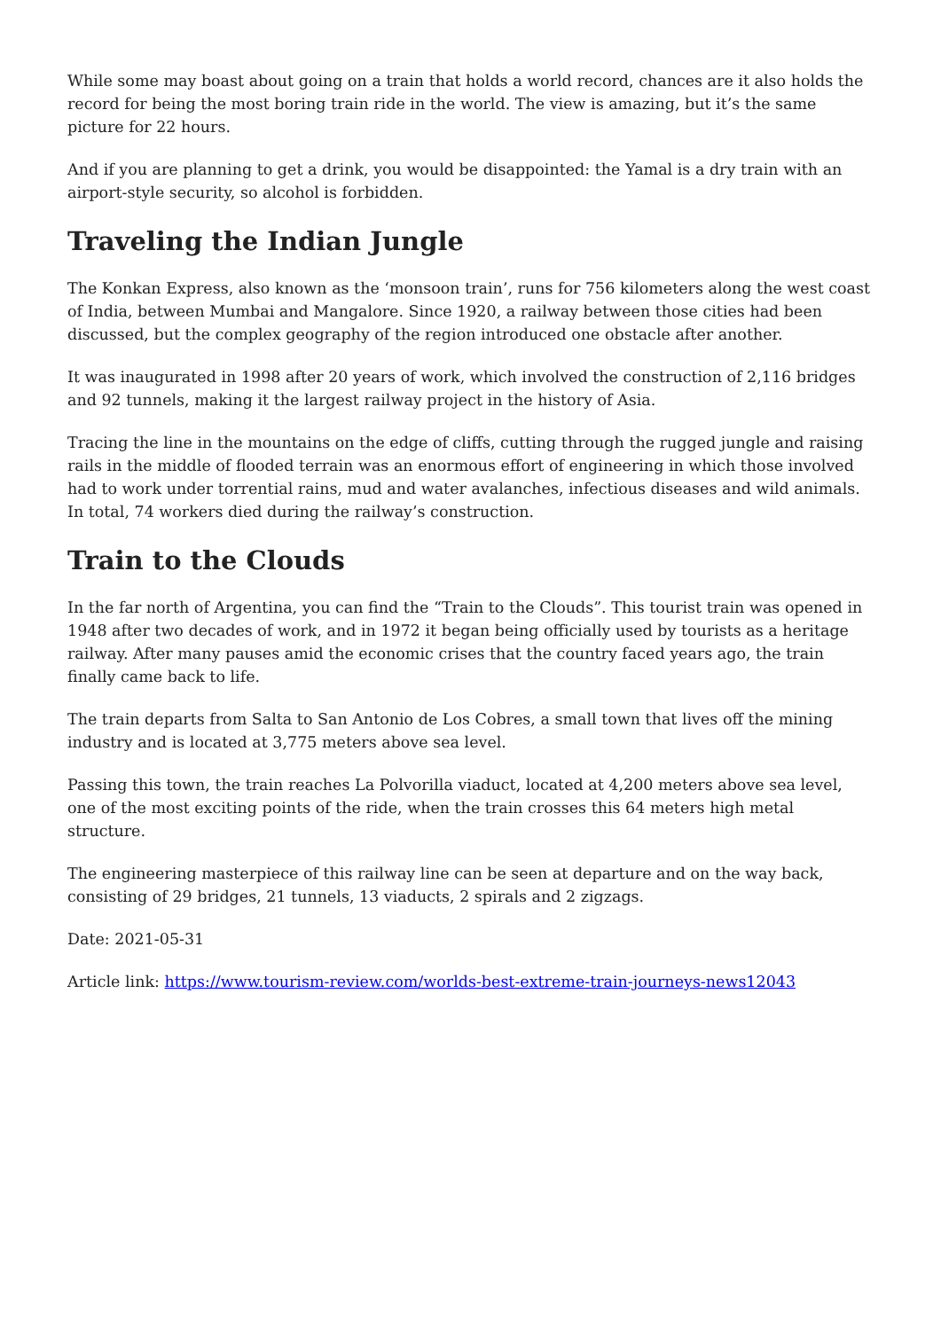While some may boast about going on a train that holds a world record, chances are it also holds the record for being the most boring train ride in the world. The view is amazing, but it’s the same picture for 22 hours.
And if you are planning to get a drink, you would be disappointed: the Yamal is a dry train with an airport-style security, so alcohol is forbidden.
Traveling the Indian Jungle
The Konkan Express, also known as the ‘monsoon train’, runs for 756 kilometers along the west coast of India, between Mumbai and Mangalore. Since 1920, a railway between those cities had been discussed, but the complex geography of the region introduced one obstacle after another.
It was inaugurated in 1998 after 20 years of work, which involved the construction of 2,116 bridges and 92 tunnels, making it the largest railway project in the history of Asia.
Tracing the line in the mountains on the edge of cliffs, cutting through the rugged jungle and raising rails in the middle of flooded terrain was an enormous effort of engineering in which those involved had to work under torrential rains, mud and water avalanches, infectious diseases and wild animals. In total, 74 workers died during the railway’s construction.
Train to the Clouds
In the far north of Argentina, you can find the “Train to the Clouds”. This tourist train was opened in 1948 after two decades of work, and in 1972 it began being officially used by tourists as a heritage railway. After many pauses amid the economic crises that the country faced years ago, the train finally came back to life.
The train departs from Salta to San Antonio de Los Cobres, a small town that lives off the mining industry and is located at 3,775 meters above sea level.
Passing this town, the train reaches La Polvorilla viaduct, located at 4,200 meters above sea level, one of the most exciting points of the ride, when the train crosses this 64 meters high metal structure.
The engineering masterpiece of this railway line can be seen at departure and on the way back, consisting of 29 bridges, 21 tunnels, 13 viaducts, 2 spirals and 2 zigzags.
Date: 2021-05-31
Article link: https://www.tourism-review.com/worlds-best-extreme-train-journeys-news12043